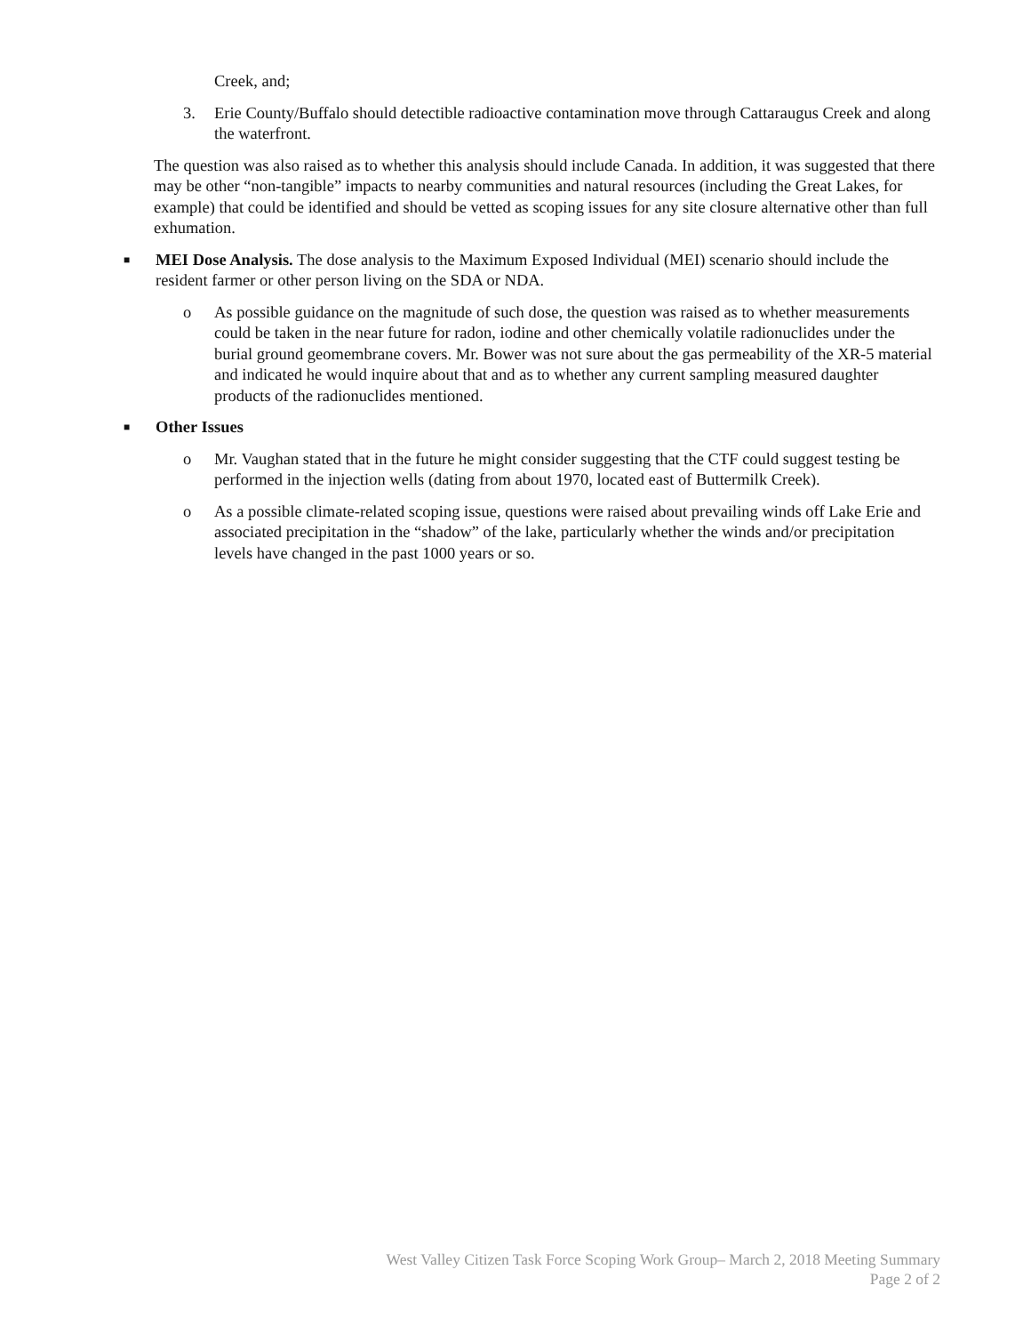Creek, and;
3. Erie County/Buffalo should detectible radioactive contamination move through Cattaraugus Creek and along the waterfront.
The question was also raised as to whether this analysis should include Canada. In addition, it was suggested that there may be other “non-tangible” impacts to nearby communities and natural resources (including the Great Lakes, for example) that could be identified and should be vetted as scoping issues for any site closure alternative other than full exhumation.
■
MEI Dose Analysis. The dose analysis to the Maximum Exposed Individual (MEI) scenario should include the resident farmer or other person living on the SDA or NDA.
o As possible guidance on the magnitude of such dose, the question was raised as to whether measurements could be taken in the near future for radon, iodine and other chemically volatile radionuclides under the burial ground geomembrane covers. Mr. Bower was not sure about the gas permeability of the XR-5 material and indicated he would inquire about that and as to whether any current sampling measured daughter products of the radionuclides mentioned.
■
Other Issues
o Mr. Vaughan stated that in the future he might consider suggesting that the CTF could suggest testing be performed in the injection wells (dating from about 1970, located east of Buttermilk Creek).
o As a possible climate-related scoping issue, questions were raised about prevailing winds off Lake Erie and associated precipitation in the “shadow” of the lake, particularly whether the winds and/or precipitation levels have changed in the past 1000 years or so.
West Valley Citizen Task Force Scoping Work Group– March 2, 2018 Meeting Summary
Page 2 of 2